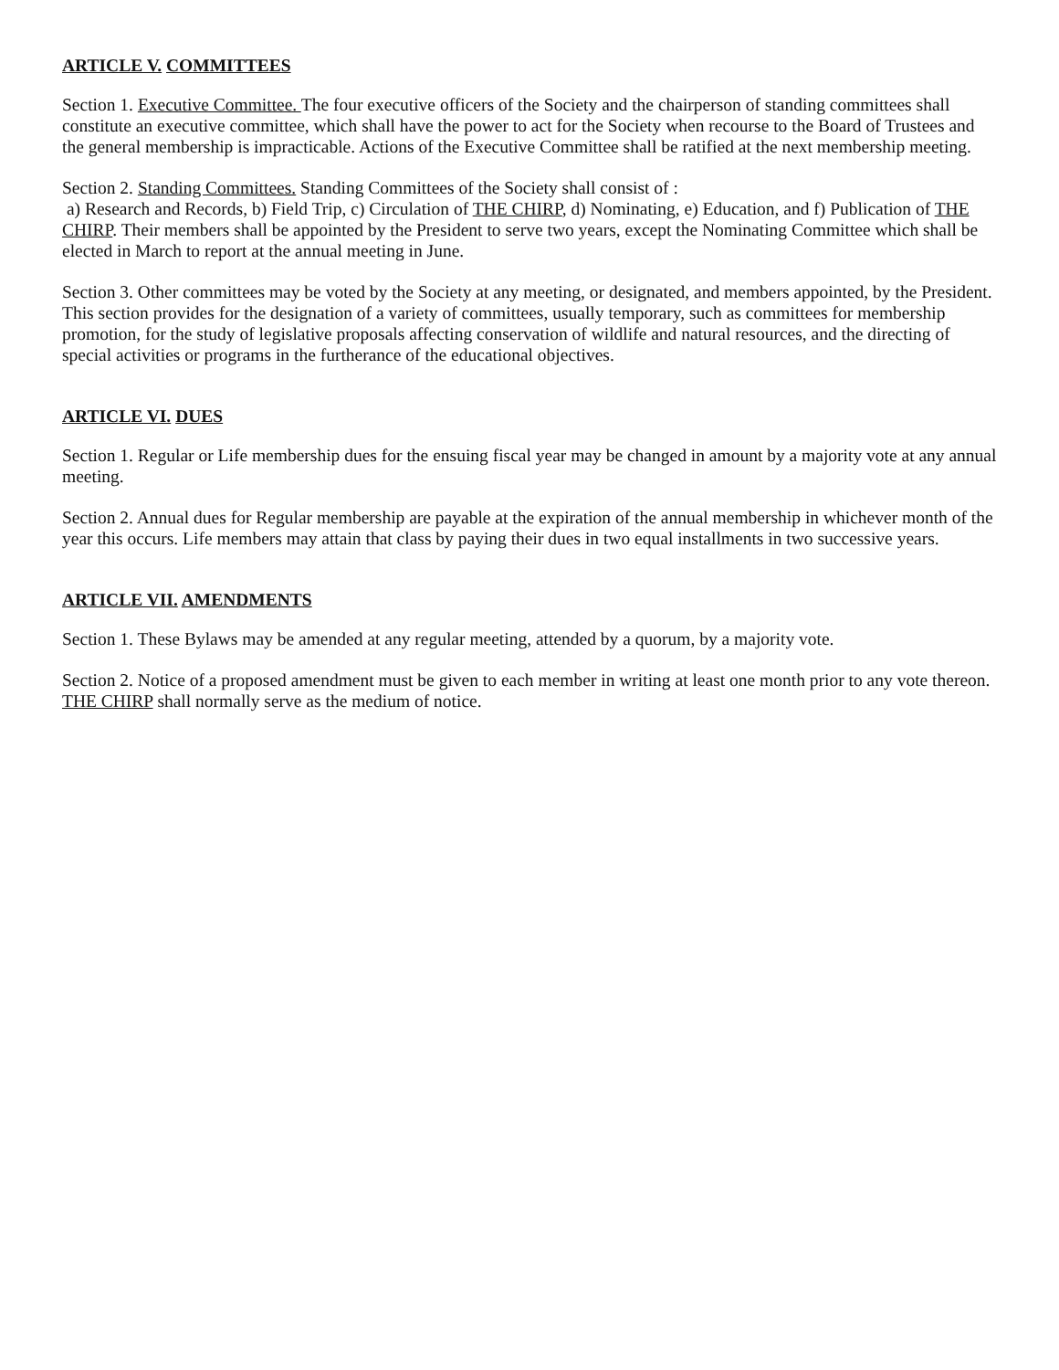ARTICLE V. COMMITTEES
Section 1. Executive Committee. The four executive officers of the Society and the chairperson of standing committees shall constitute an executive committee, which shall have the power to act for the Society when recourse to the Board of Trustees and the general membership is impracticable. Actions of the Executive Committee shall be ratified at the next membership meeting.
Section 2. Standing Committees. Standing Committees of the Society shall consist of :
a) Research and Records, b) Field Trip, c) Circulation of THE CHIRP, d) Nominating, e) Education, and f) Publication of THE CHIRP. Their members shall be appointed by the President to serve two years, except the Nominating Committee which shall be elected in March to report at the annual meeting in June.
Section 3. Other committees may be voted by the Society at any meeting, or designated, and members appointed, by the President. This section provides for the designation of a variety of committees, usually temporary, such as committees for membership promotion, for the study of legislative proposals affecting conservation of wildlife and natural resources, and the directing of special activities or programs in the furtherance of the educational objectives.
ARTICLE VI. DUES
Section 1. Regular or Life membership dues for the ensuing fiscal year may be changed in amount by a majority vote at any annual meeting.
Section 2. Annual dues for Regular membership are payable at the expiration of the annual membership in whichever month of the year this occurs. Life members may attain that class by paying their dues in two equal installments in two successive years.
ARTICLE VII. AMENDMENTS
Section 1. These Bylaws may be amended at any regular meeting, attended by a quorum, by a majority vote.
Section 2. Notice of a proposed amendment must be given to each member in writing at least one month prior to any vote thereon. THE CHIRP shall normally serve as the medium of notice.